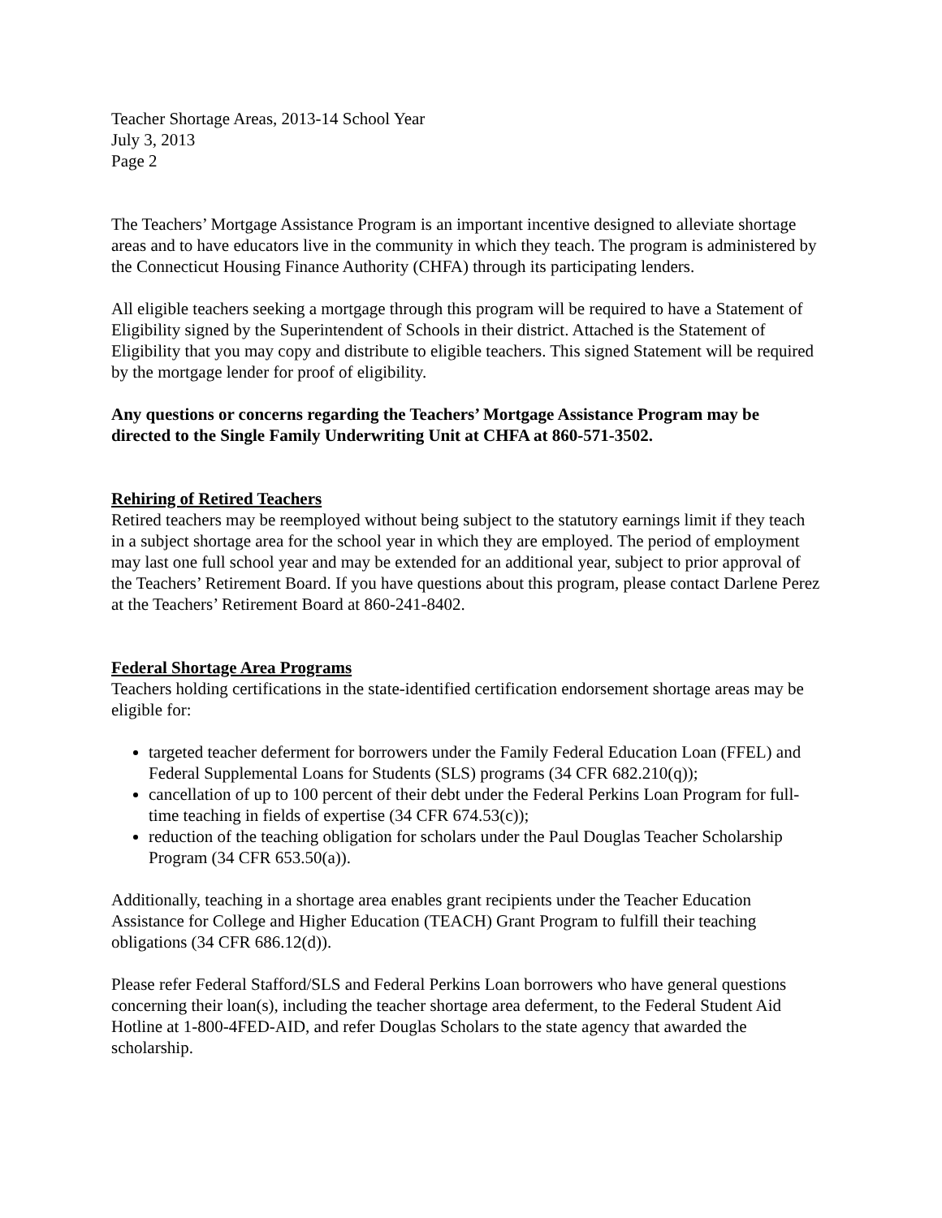Teacher Shortage Areas, 2013-14 School Year
July 3, 2013
Page 2
The Teachers’ Mortgage Assistance Program is an important incentive designed to alleviate shortage areas and to have educators live in the community in which they teach. The program is administered by the Connecticut Housing Finance Authority (CHFA) through its participating lenders.
All eligible teachers seeking a mortgage through this program will be required to have a Statement of Eligibility signed by the Superintendent of Schools in their district. Attached is the Statement of Eligibility that you may copy and distribute to eligible teachers. This signed Statement will be required by the mortgage lender for proof of eligibility.
Any questions or concerns regarding the Teachers’ Mortgage Assistance Program may be directed to the Single Family Underwriting Unit at CHFA at 860-571-3502.
Rehiring of Retired Teachers
Retired teachers may be reemployed without being subject to the statutory earnings limit if they teach in a subject shortage area for the school year in which they are employed. The period of employment may last one full school year and may be extended for an additional year, subject to prior approval of the Teachers’ Retirement Board. If you have questions about this program, please contact Darlene Perez at the Teachers’ Retirement Board at 860-241-8402.
Federal Shortage Area Programs
Teachers holding certifications in the state-identified certification endorsement shortage areas may be eligible for:
targeted teacher deferment for borrowers under the Family Federal Education Loan (FFEL) and Federal Supplemental Loans for Students (SLS) programs (34 CFR 682.210(q));
cancellation of up to 100 percent of their debt under the Federal Perkins Loan Program for full-time teaching in fields of expertise (34 CFR 674.53(c));
reduction of the teaching obligation for scholars under the Paul Douglas Teacher Scholarship Program (34 CFR 653.50(a)).
Additionally, teaching in a shortage area enables grant recipients under the Teacher Education Assistance for College and Higher Education (TEACH) Grant Program to fulfill their teaching obligations (34 CFR 686.12(d)).
Please refer Federal Stafford/SLS and Federal Perkins Loan borrowers who have general questions concerning their loan(s), including the teacher shortage area deferment, to the Federal Student Aid Hotline at 1-800-4FED-AID, and refer Douglas Scholars to the state agency that awarded the scholarship.